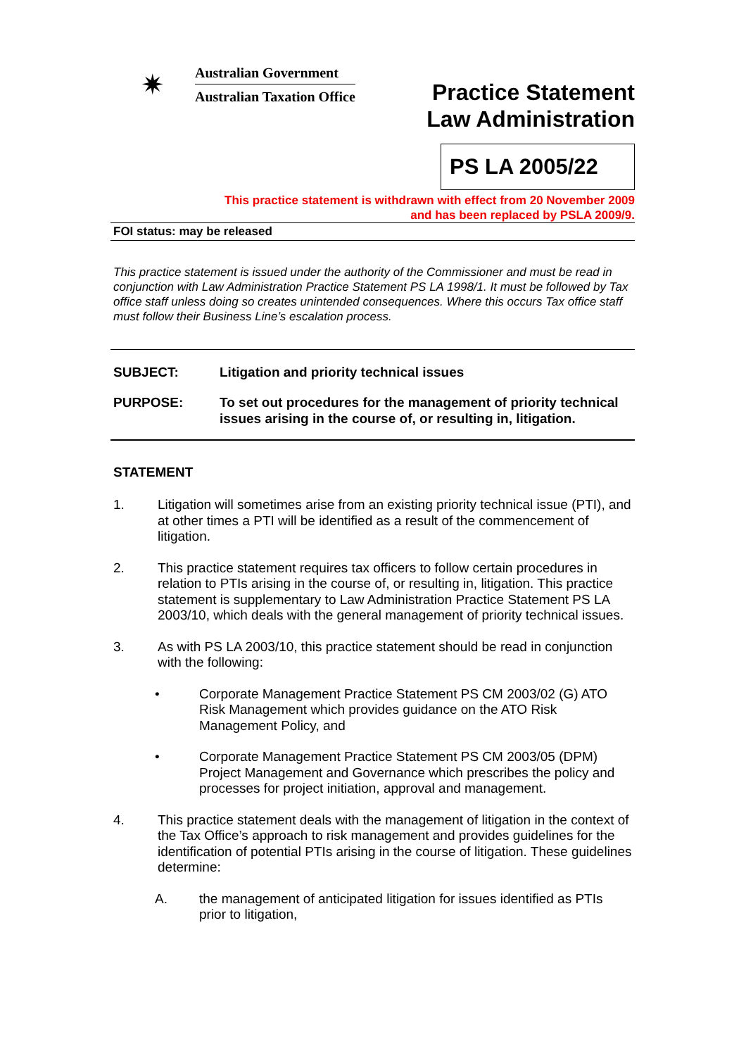✷
Australian Government
Australian Taxation Office
Practice Statement
Law Administration
PS LA 2005/22
This practice statement is withdrawn with effect from 20 November 2009
and has been replaced by PSLA 2009/9.
FOI status: may be released
This practice statement is issued under the authority of the Commissioner and must be read in conjunction with Law Administration Practice Statement PS LA 1998/1. It must be followed by Tax office staff unless doing so creates unintended consequences. Where this occurs Tax office staff must follow their Business Line’s escalation process.
SUBJECT: Litigation and priority technical issues
PURPOSE: To set out procedures for the management of priority technical issues arising in the course of, or resulting in, litigation.
STATEMENT
1. Litigation will sometimes arise from an existing priority technical issue (PTI), and at other times a PTI will be identified as a result of the commencement of litigation.
2. This practice statement requires tax officers to follow certain procedures in relation to PTIs arising in the course of, or resulting in, litigation. This practice statement is supplementary to Law Administration Practice Statement PS LA 2003/10, which deals with the general management of priority technical issues.
3. As with PS LA 2003/10, this practice statement should be read in conjunction with the following:
• Corporate Management Practice Statement PS CM 2003/02 (G) ATO Risk Management which provides guidance on the ATO Risk Management Policy, and
• Corporate Management Practice Statement PS CM 2003/05 (DPM) Project Management and Governance which prescribes the policy and processes for project initiation, approval and management.
4. This practice statement deals with the management of litigation in the context of the Tax Office’s approach to risk management and provides guidelines for the identification of potential PTIs arising in the course of litigation. These guidelines determine:
A. the management of anticipated litigation for issues identified as PTIs prior to litigation,